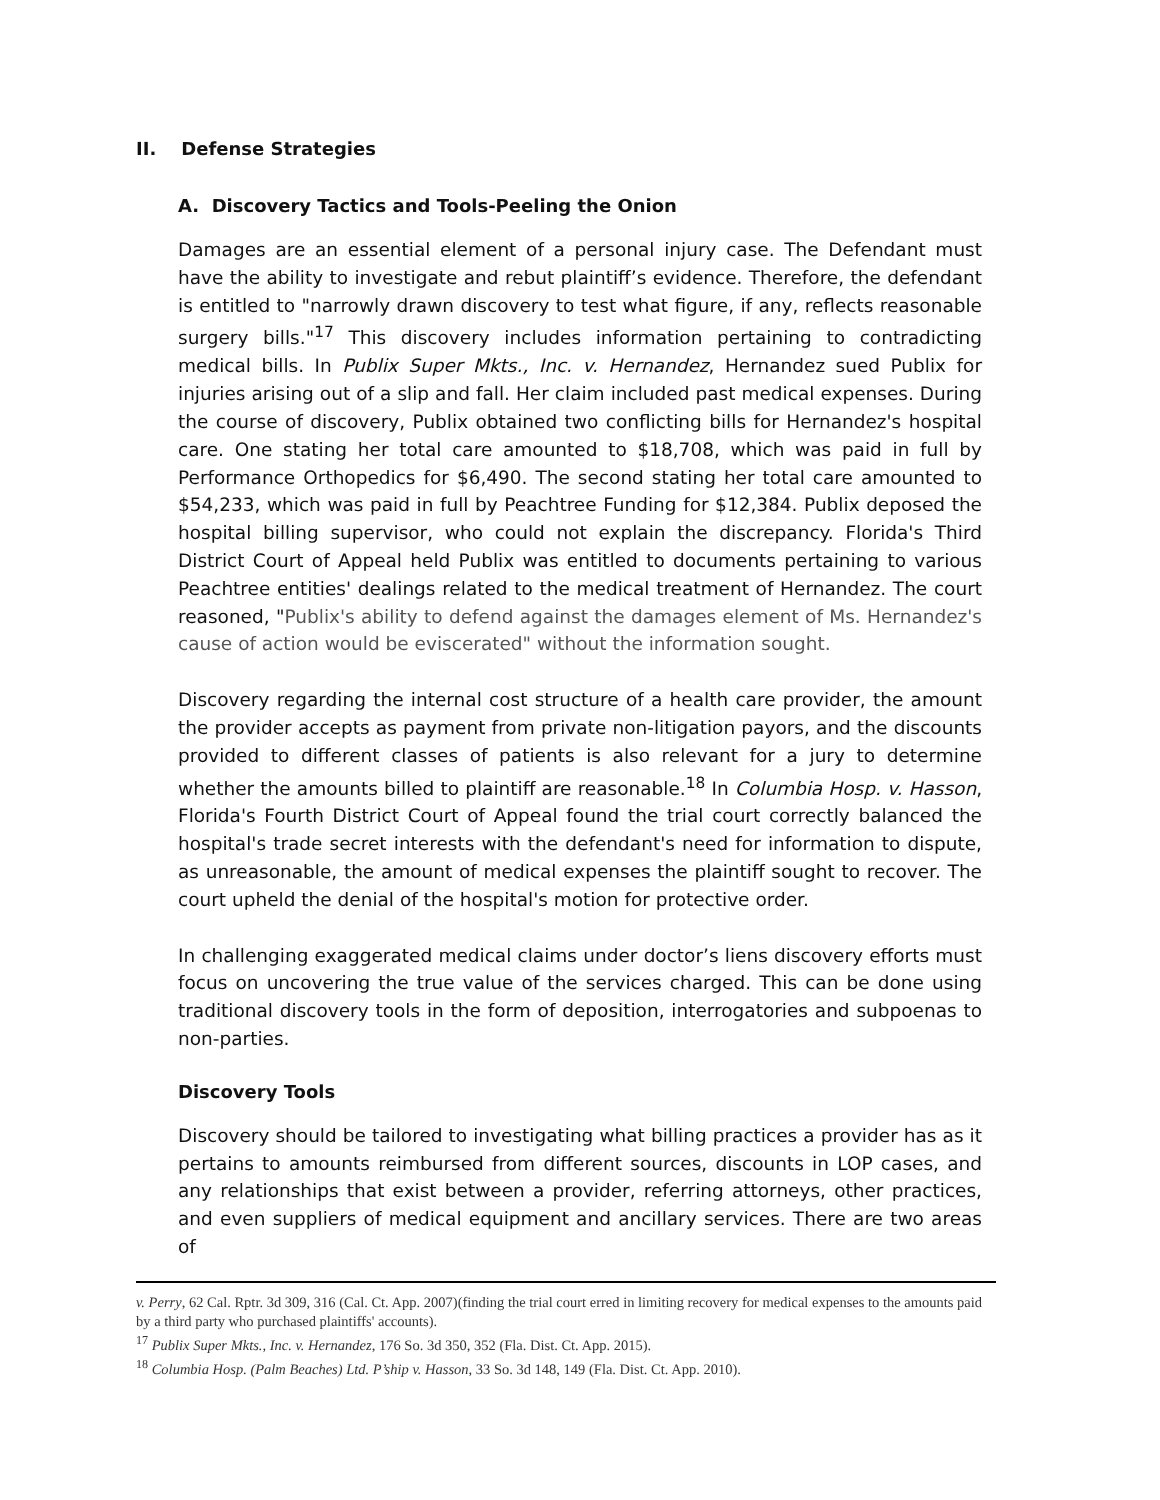II. Defense Strategies
A. Discovery Tactics and Tools-Peeling the Onion
Damages are an essential element of a personal injury case. The Defendant must have the ability to investigate and rebut plaintiff’s evidence. Therefore, the defendant is entitled to "narrowly drawn discovery to test what figure, if any, reflects reasonable surgery bills."<sup>17</sup> This discovery includes information pertaining to contradicting medical bills. In Publix Super Mkts., Inc. v. Hernandez, Hernandez sued Publix for injuries arising out of a slip and fall. Her claim included past medical expenses. During the course of discovery, Publix obtained two conflicting bills for Hernandez's hospital care. One stating her total care amounted to $18,708, which was paid in full by Performance Orthopedics for $6,490. The second stating her total care amounted to $54,233, which was paid in full by Peachtree Funding for $12,384. Publix deposed the hospital billing supervisor, who could not explain the discrepancy. Florida's Third District Court of Appeal held Publix was entitled to documents pertaining to various Peachtree entities' dealings related to the medical treatment of Hernandez. The court reasoned, "Publix's ability to defend against the damages element of Ms. Hernandez's cause of action would be eviscerated" without the information sought.
Discovery regarding the internal cost structure of a health care provider, the amount the provider accepts as payment from private non-litigation payors, and the discounts provided to different classes of patients is also relevant for a jury to determine whether the amounts billed to plaintiff are reasonable.<sup>18</sup> In Columbia Hosp. v. Hasson, Florida's Fourth District Court of Appeal found the trial court correctly balanced the hospital's trade secret interests with the defendant's need for information to dispute, as unreasonable, the amount of medical expenses the plaintiff sought to recover. The court upheld the denial of the hospital's motion for protective order.
In challenging exaggerated medical claims under doctor’s liens discovery efforts must focus on uncovering the true value of the services charged. This can be done using traditional discovery tools in the form of deposition, interrogatories and subpoenas to non-parties.
Discovery Tools
Discovery should be tailored to investigating what billing practices a provider has as it pertains to amounts reimbursed from different sources, discounts in LOP cases, and any relationships that exist between a provider, referring attorneys, other practices, and even suppliers of medical equipment and ancillary services. There are two areas of
v. Perry, 62 Cal. Rptr. 3d 309, 316 (Cal. Ct. App. 2007)(finding the trial court erred in limiting recovery for medical expenses to the amounts paid by a third party who purchased plaintiffs' accounts).
<sup>17</sup> Publix Super Mkts., Inc. v. Hernandez, 176 So. 3d 350, 352 (Fla. Dist. Ct. App. 2015).
<sup>18</sup> Columbia Hosp. (Palm Beaches) Ltd. P’ship v. Hasson, 33 So. 3d 148, 149 (Fla. Dist. Ct. App. 2010).